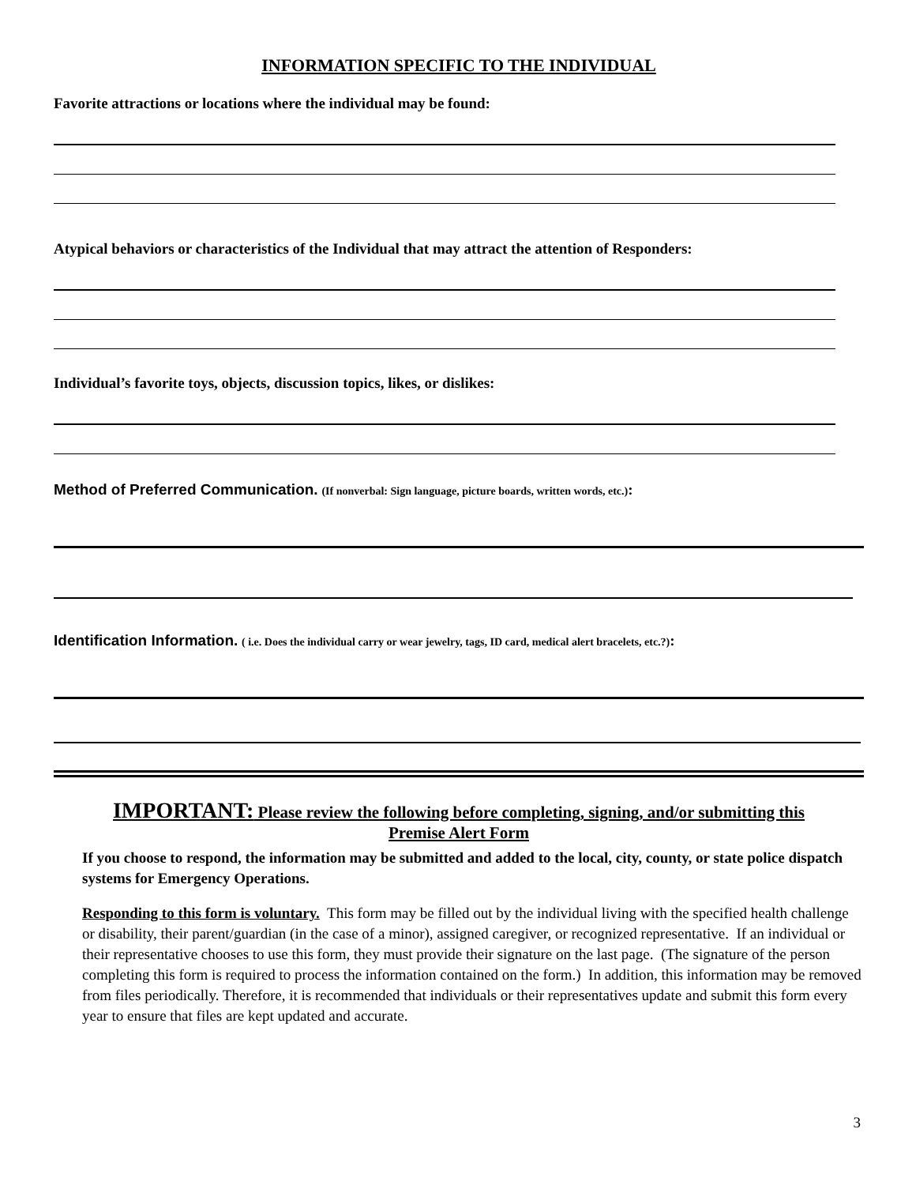INFORMATION SPECIFIC TO THE INDIVIDUAL
Favorite attractions or locations where the individual may be found:
Atypical behaviors or characteristics of the Individual that may attract the attention of Responders:
Individual’s favorite toys, objects, discussion topics, likes, or dislikes:
Method of Preferred Communication. (If nonverbal: Sign language, picture boards, written words, etc.):
Identification Information. ( i.e. Does the individual carry or wear jewelry, tags, ID card, medical alert bracelets, etc.?):
IMPORTANT: Please review the following before completing, signing, and/or submitting this
Premise Alert Form
If you choose to respond, the information may be submitted and added to the local, city, county, or state police dispatch systems for Emergency Operations.
Responding to this form is voluntary. This form may be filled out by the individual living with the specified health challenge or disability, their parent/guardian (in the case of a minor), assigned caregiver, or recognized representative. If an individual or their representative chooses to use this form, they must provide their signature on the last page. (The signature of the person completing this form is required to process the information contained on the form.) In addition, this information may be removed from files periodically. Therefore, it is recommended that individuals or their representatives update and submit this form every year to ensure that files are kept updated and accurate.
3